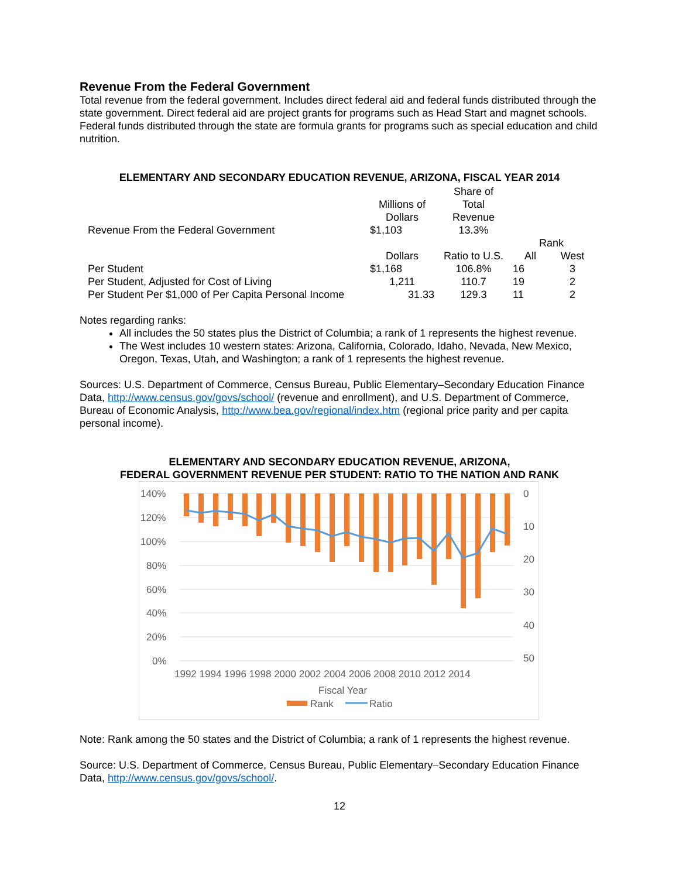Revenue From the Federal Government
Total revenue from the federal government. Includes direct federal aid and federal funds distributed through the state government. Direct federal aid are project grants for programs such as Head Start and magnet schools. Federal funds distributed through the state are formula grants for programs such as special education and child nutrition.
ELEMENTARY AND SECONDARY EDUCATION REVENUE, ARIZONA, FISCAL YEAR 2014
| | Millions of Dollars | Share of Total Revenue | | |
| --- | --- | --- | --- | --- |
| Revenue From the Federal Government | $1,103 | 13.3% | | |
| | | | Rank | |
| | Dollars | Ratio to U.S. | All | West |
| Per Student | $1,168 | 106.8% | 16 | 3 |
| Per Student, Adjusted for Cost of Living | 1,211 | 110.7 | 19 | 2 |
| Per Student Per $1,000 of Per Capita Personal Income | 31.33 | 129.3 | 11 | 2 |
Notes regarding ranks:
All includes the 50 states plus the District of Columbia; a rank of 1 represents the highest revenue.
The West includes 10 western states: Arizona, California, Colorado, Idaho, Nevada, New Mexico, Oregon, Texas, Utah, and Washington; a rank of 1 represents the highest revenue.
Sources: U.S. Department of Commerce, Census Bureau, Public Elementary–Secondary Education Finance Data, http://www.census.gov/govs/school/ (revenue and enrollment), and U.S. Department of Commerce, Bureau of Economic Analysis, http://www.bea.gov/regional/index.htm (regional price parity and per capita personal income).
ELEMENTARY AND SECONDARY EDUCATION REVENUE, ARIZONA,
FEDERAL GOVERNMENT REVENUE PER STUDENT: RATIO TO THE NATION AND RANK
140%
120%
100%
80%
60%
40%
20%
0%
0
10
20
30
40
50
1992 1994 1996 1998 2000 2002 2004 2006 2008 2010 2012 2014
Fiscal Year
Rank
Ratio
Note: Rank among the 50 states and the District of Columbia; a rank of 1 represents the highest revenue.
Source: U.S. Department of Commerce, Census Bureau, Public Elementary–Secondary Education Finance Data, http://www.census.gov/govs/school/.
12